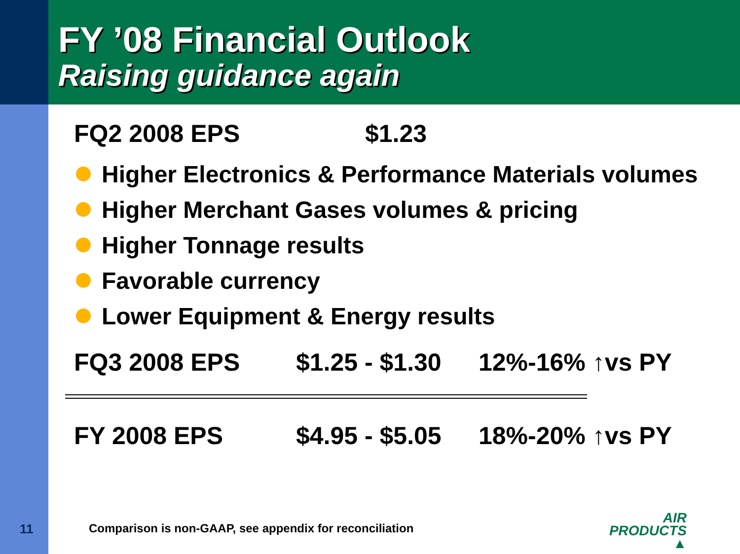FY ’08 Financial Outlook
Raising guidance again
FQ2 2008 EPS $1.23
Higher Electronics & Performance Materials volumes
Higher Merchant Gases volumes & pricing
Higher Tonnage results
Favorable currency
Lower Equipment & Energy results
FQ3 2008 EPS $1.25 - $1.30 12%-16% ↑vs PY
FY 2008 EPS $4.95 - $5.05 18%-20% ↑vs PY
11 Comparison is non-GAAP, see appendix for reconciliation
AIR
PRODUCTS ▲